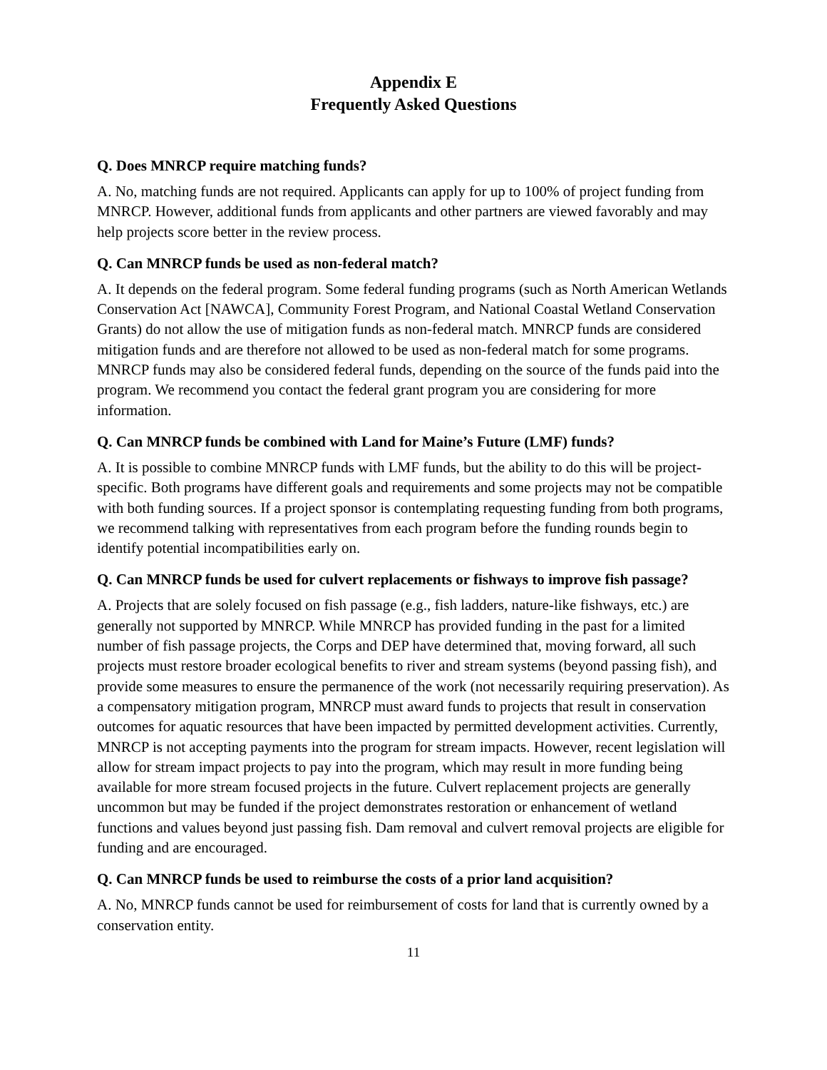Appendix E
Frequently Asked Questions
Q. Does MNRCP require matching funds?
A. No, matching funds are not required. Applicants can apply for up to 100% of project funding from MNRCP. However, additional funds from applicants and other partners are viewed favorably and may help projects score better in the review process.
Q. Can MNRCP funds be used as non-federal match?
A. It depends on the federal program. Some federal funding programs (such as North American Wetlands Conservation Act [NAWCA], Community Forest Program, and National Coastal Wetland Conservation Grants) do not allow the use of mitigation funds as non-federal match. MNRCP funds are considered mitigation funds and are therefore not allowed to be used as non-federal match for some programs. MNRCP funds may also be considered federal funds, depending on the source of the funds paid into the program. We recommend you contact the federal grant program you are considering for more information.
Q. Can MNRCP funds be combined with Land for Maine’s Future (LMF) funds?
A. It is possible to combine MNRCP funds with LMF funds, but the ability to do this will be project-specific. Both programs have different goals and requirements and some projects may not be compatible with both funding sources. If a project sponsor is contemplating requesting funding from both programs, we recommend talking with representatives from each program before the funding rounds begin to identify potential incompatibilities early on.
Q. Can MNRCP funds be used for culvert replacements or fishways to improve fish passage?
A. Projects that are solely focused on fish passage (e.g., fish ladders, nature-like fishways, etc.) are generally not supported by MNRCP. While MNRCP has provided funding in the past for a limited number of fish passage projects, the Corps and DEP have determined that, moving forward, all such projects must restore broader ecological benefits to river and stream systems (beyond passing fish), and provide some measures to ensure the permanence of the work (not necessarily requiring preservation). As a compensatory mitigation program, MNRCP must award funds to projects that result in conservation outcomes for aquatic resources that have been impacted by permitted development activities. Currently, MNRCP is not accepting payments into the program for stream impacts. However, recent legislation will allow for stream impact projects to pay into the program, which may result in more funding being available for more stream focused projects in the future. Culvert replacement projects are generally uncommon but may be funded if the project demonstrates restoration or enhancement of wetland functions and values beyond just passing fish. Dam removal and culvert removal projects are eligible for funding and are encouraged.
Q. Can MNRCP funds be used to reimburse the costs of a prior land acquisition?
A. No, MNRCP funds cannot be used for reimbursement of costs for land that is currently owned by a conservation entity.
11